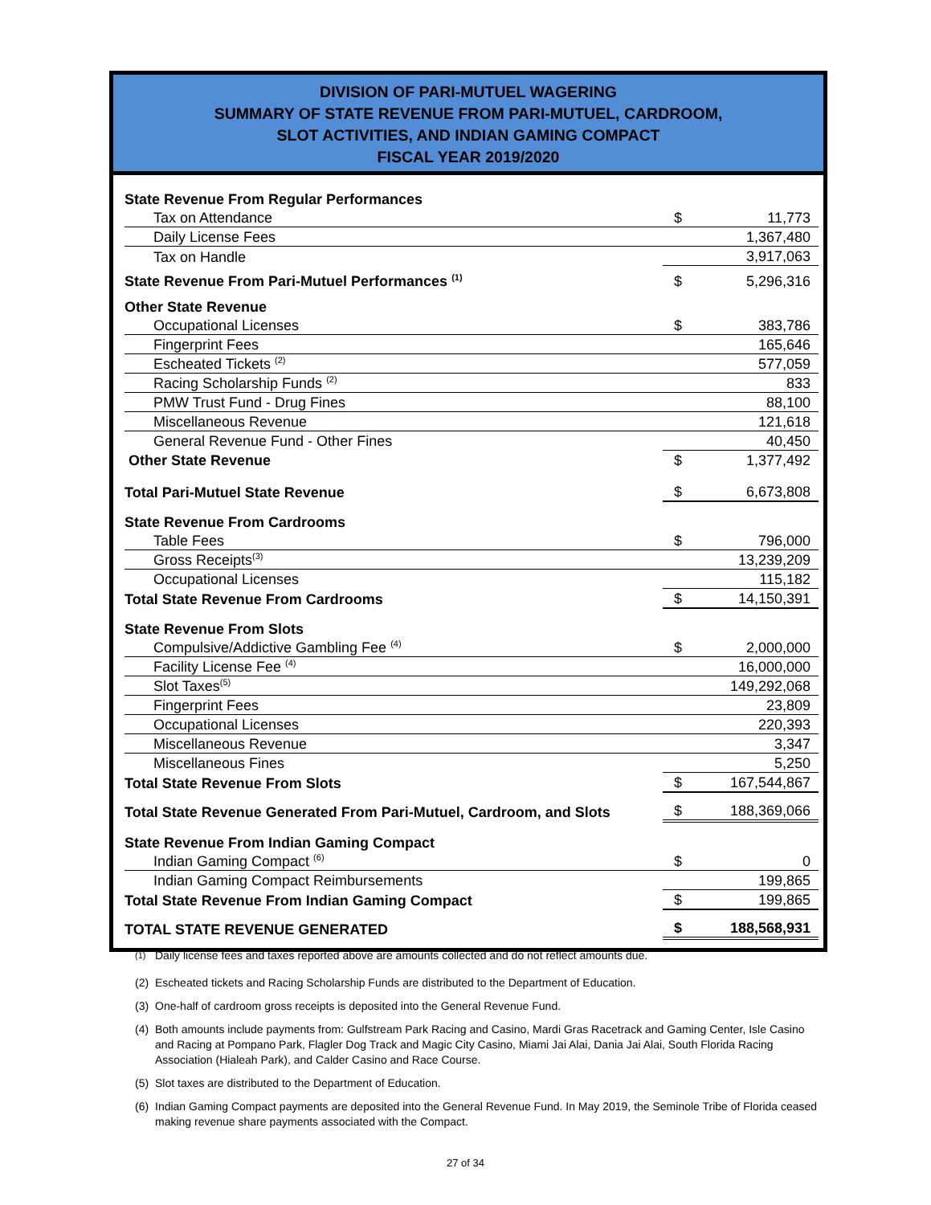DIVISION OF PARI-MUTUEL WAGERING
SUMMARY OF STATE REVENUE FROM PARI-MUTUEL, CARDROOM,
SLOT ACTIVITIES, AND INDIAN GAMING COMPACT
FISCAL YEAR 2019/2020
| State Revenue From Regular Performances | | |
| Tax on Attendance | $ | 11,773 |
| Daily License Fees | | 1,367,480 |
| Tax on Handle | | 3,917,063 |
| State Revenue From Pari-Mutuel Performances <sup>(1)</sup> | $ | 5,296,316 |
| Other State Revenue | | |
| Occupational Licenses | $ | 383,786 |
| Fingerprint Fees | | 165,646 |
| Escheated Tickets <sup>(2)</sup> | | 577,059 |
| Racing Scholarship Funds <sup>(2)</sup> | | 833 |
| PMW Trust Fund - Drug Fines | | 88,100 |
| Miscellaneous Revenue | | 121,618 |
| General Revenue Fund - Other Fines | | 40,450 |
| Other State Revenue | $ | 1,377,492 |
| Total Pari-Mutuel State Revenue | $ | 6,673,808 |
| State Revenue From Cardrooms | | |
| Table Fees | $ | 796,000 |
| Gross Receipts<sup>(3)</sup> | | 13,239,209 |
| Occupational Licenses | | 115,182 |
| Total State Revenue From Cardrooms | $ | 14,150,391 |
| State Revenue From Slots | | |
| Compulsive/Addictive Gambling Fee <sup>(4)</sup> | $ | 2,000,000 |
| Facility License Fee <sup>(4)</sup> | | 16,000,000 |
| Slot Taxes<sup>(5)</sup> | | 149,292,068 |
| Fingerprint Fees | | 23,809 |
| Occupational Licenses | | 220,393 |
| Miscellaneous Revenue | | 3,347 |
| Miscellaneous Fines | | 5,250 |
| Total State Revenue From Slots | $ | 167,544,867 |
| Total State Revenue Generated From Pari-Mutuel, Cardroom, and Slots | $ | 188,369,066 |
| State Revenue From Indian Gaming Compact | | |
| Indian Gaming Compact <sup>(6)</sup> | $ | 0 |
| Indian Gaming Compact Reimbursements | | 199,865 |
| Total State Revenue From Indian Gaming Compact | $ | 199,865 |
| TOTAL STATE REVENUE GENERATED | $ | 188,568,931 |
<sup>(1)</sup> Daily license fees and taxes reported above are amounts collected and do not reflect amounts due.
(2) Escheated tickets and Racing Scholarship Funds are distributed to the Department of Education.
(3) One-half of cardroom gross receipts is deposited into the General Revenue Fund.
(4) Both amounts include payments from: Gulfstream Park Racing and Casino, Mardi Gras Racetrack and Gaming Center, Isle Casino and Racing at Pompano Park, Flagler Dog Track and Magic City Casino, Miami Jai Alai, Dania Jai Alai, South Florida Racing Association (Hialeah Park), and Calder Casino and Race Course.
(5) Slot taxes are distributed to the Department of Education.
(6) Indian Gaming Compact payments are deposited into the General Revenue Fund. In May 2019, the Seminole Tribe of Florida ceased making revenue share payments associated with the Compact.
27 of 34